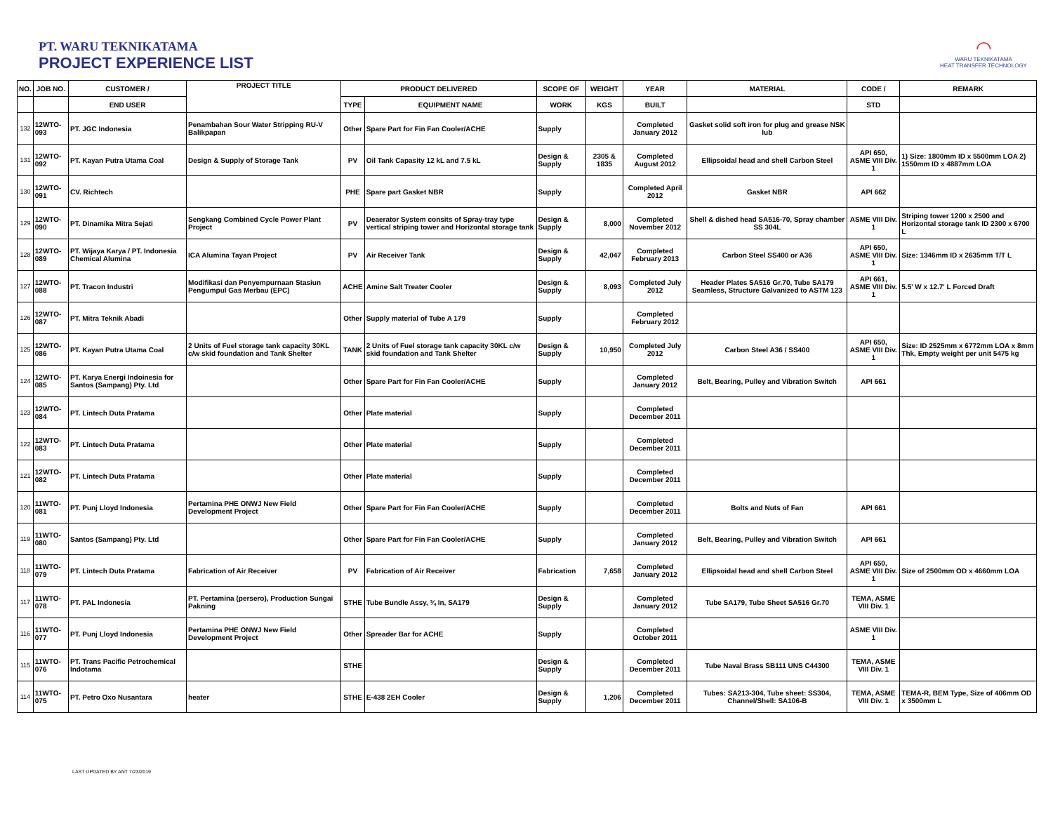PT. WARU TEKNIKATAMA
PROJECT EXPERIENCE LIST
◠
WARU TEKNIKATAMA
HEAT TRANSFER TECHNOLOGY
| NO. | JOB NO. | CUSTOMER / | PROJECT TITLE | PRODUCT DELIVERED | | SCOPE OF | WEIGHT | YEAR | MATERIAL | CODE / | REMARK |
| --- | --- | --- | --- | --- | --- | --- | --- | --- | --- | --- | --- |
| | | END USER | | TYPE | EQUIPMENT NAME | WORK | KGS | BUILT | | STD | |
| 132 | 12WTO-093 | PT. JGC Indonesia | Penambahan Sour Water Stripping RU-V Balikpapan | Other | Spare Part for Fin Fan Cooler/ACHE | Supply | | Completed January 2012 | Gasket solid soft iron for plug and grease NSK lub | | |
| 131 | 12WTO-092 | PT. Kayan Putra Utama Coal | Design & Supply of Storage Tank | PV | Oil Tank Capasity 12 kL and 7.5 kL | Design & Supply | 2305 & 1835 | Completed August 2012 | Ellipsoidal head and shell Carbon Steel | API 650, ASME VIII Div. 1 | 1) Size: 1800mm ID x 5500mm LOA 2) 1550mm ID x 4887mm LOA |
| 130 | 12WTO-091 | CV. Richtech | | PHE | Spare part Gasket NBR | Supply | | Completed April 2012 | Gasket NBR | API 662 | |
| 129 | 12WTO-090 | PT. Dinamika Mitra Sejati | Sengkang Combined Cycle Power Plant Project | PV | Deaerator System consits of Spray-tray type vertical striping tower and Horizontal storage tank | Design & Supply | 8,000 | Completed November 2012 | Shell & dished head SA516-70, Spray chamber SS 304L | ASME VIII Div. 1 | Striping tower 1200 x 2500 and Horizontal storage tank ID 2300 x 6700 L |
| 128 | 12WTO-089 | PT. Wijaya Karya / PT. Indonesia Chemical Alumina | ICA Alumina Tayan Project | PV | Air Receiver Tank | Design & Supply | 42,047 | Completed February 2013 | Carbon Steel SS400 or A36 | API 650, ASME VIII Div. 1 | Size: 1346mm ID x 2635mm T/T L |
| 127 | 12WTO-088 | PT. Tracon Industri | Modifikasi dan Penyempurnaan Stasiun Pengumpul Gas Merbau (EPC) | ACHE | Amine Salt Treater Cooler | Design & Supply | 8,093 | Completed July 2012 | Header Plates SA516 Gr.70, Tube SA179 Seamless, Structure Galvanized to ASTM 123 | API 661, ASME VIII Div. 1 | 5.5' W x 12.7' L Forced Draft |
| 126 | 12WTO-087 | PT. Mitra Teknik Abadi | | Other | Supply material of Tube A 179 | Supply | | Completed February 2012 | | | |
| 125 | 12WTO-086 | PT. Kayan Putra Utama Coal | 2 Units of Fuel storage tank capacity 30KL c/w skid foundation and Tank Shelter | TANK | 2 Units of Fuel storage tank capacity 30KL c/w skid foundation and Tank Shelter | Design & Supply | 10,950 | Completed July 2012 | Carbon Steel A36 / SS400 | API 650, ASME VIII Div. 1 | Size: ID 2525mm x 6772mm LOA x 8mm Thk, Empty weight per unit 5475 kg |
| 124 | 12WTO-085 | PT. Karya Energi Indoinesia for Santos (Sampang) Pty. Ltd | | Other | Spare Part for Fin Fan Cooler/ACHE | Supply | | Completed January 2012 | Belt, Bearing, Pulley and Vibration Switch | API 661 | |
| 123 | 12WTO-084 | PT. Lintech Duta Pratama | | Other | Plate material | Supply | | Completed December 2011 | | | |
| 122 | 12WTO-083 | PT. Lintech Duta Pratama | | Other | Plate material | Supply | | Completed December 2011 | | | |
| 121 | 12WTO-082 | PT. Lintech Duta Pratama | | Other | Plate material | Supply | | Completed December 2011 | | | |
| 120 | 11WTO-081 | PT. Punj Lloyd Indonesia | Pertamina PHE ONWJ New Field Development Project | Other | Spare Part for Fin Fan Cooler/ACHE | Supply | | Completed December 2011 | Bolts and Nuts of Fan | API 661 | |
| 119 | 11WTO-080 | Santos (Sampang) Pty. Ltd | | Other | Spare Part for Fin Fan Cooler/ACHE | Supply | | Completed January 2012 | Belt, Bearing, Pulley and Vibration Switch | API 661 | |
| 118 | 11WTO-079 | PT. Lintech Duta Pratama | Fabrication of Air Receiver | PV | Fabrication of Air Receiver | Fabrication | 7,658 | Completed January 2012 | Ellipsoidal head and shell Carbon Steel | API 650, ASME VIII Div. 1 | Size of 2500mm OD x 4660mm LOA |
| 117 | 11WTO-078 | PT. PAL Indonesia | PT. Pertamina (persero), Production Sungai Pakning | STHE | Tube Bundle Assy, ¾ In, SA179 | Design & Supply | | Completed January 2012 | Tube SA179, Tube Sheet SA516 Gr.70 | TEMA, ASME VIII Div. 1 | |
| 116 | 11WTO-077 | PT. Punj Lloyd Indonesia | Pertamina PHE ONWJ New Field Development Project | Other | Spreader Bar for ACHE | Supply | | Completed October 2011 | | ASME VIII Div. 1 | |
| 115 | 11WTO-076 | PT. Trans Pacific Petrochemical Indotama | | STHE | | Design & Supply | | Completed December 2011 | Tube Naval Brass SB111 UNS C44300 | TEMA, ASME VIII Div. 1 | |
| 114 | 11WTO-075 | PT. Petro Oxo Nusantara | heater | STHE | E-438 2EH Cooler | Design & Supply | 1,206 | Completed December 2011 | Tubes: SA213-304, Tube sheet: SS304, Channel/Shell: SA106-B | TEMA, ASME VIII Div. 1 | TEMA-R, BEM Type, Size of 406mm OD x 3500mm L |
LAST UPDATED BY ANT 7/23/2019